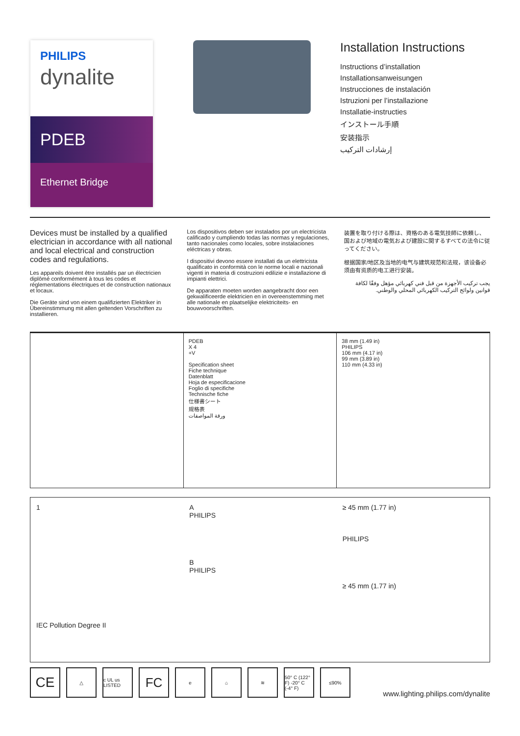PHILIPS
dynalite
PDEB
Ethernet Bridge
Installation Instructions
Instructions d’installation
Installationsanweisungen
Instrucciones de instalación
Istruzioni per l’installazione
Installatie-instructies
インストール手順
安装指示
إرشادات التركيب
Devices must be installed by a qualified electrician in accordance with all national and local electrical and construction codes and regulations.
Les appareils doivent être installés par un électricien diplômé conformément à tous les codes et réglementations électriques et de construction nationaux et locaux.
Die Geräte sind von einem qualifizierten Elektriker in Übereinstimmung mit allen geltenden Vorschriften zu installieren.
Los dispositivos deben ser instalados por un electricista calificado y cumpliendo todas las normas y regulaciones, tanto nacionales como locales, sobre instalaciones eléctricas y obras.
I dispositivi devono essere installati da un elettricista qualificato in conformità con le norme locali e nazionali vigenti in materia di costruzioni edilizie e installazione di impianti elettrici.
De apparaten moeten worden aangebracht door een gekwalificeerde elektricien en in overeenstemming met alle nationale en plaatselijke elektriciteits- en bouwvoorschriften.
装置を取り付ける際は、資格のある電気技師に依頼し、国および地域の電気および建設に関するすべての法令に従ってください。
根据国家/地区及当地的电气与建筑规范和法规，该设备必须由有资质的电工进行安装。
يجب تركيب الأجهزة من قبل فني كهربائي مؤهل وفقًا لكافة قوانين ولوائح التركيب الكهربائي المحلي والوطني.
PDEB
X 4
+V
Specification sheet
Fiche technique
Datenblatt
Hoja de especificacione
Foglio di specifiche
Technische fiche
仕様書シート
规格表
ورقة المواصفات
38 mm (1.49 in)
PHILIPS
106 mm (4.17 in)
99 mm (3.89 in)
110 mm (4.33 in)
1
IEC Pollution Degree II
A
PHILIPS
B
PHILIPS
≥ 45 mm (1.77 in)
PHILIPS
≥ 45 mm (1.77 in)
CE
△
c UL us LISTED
FC
e
⌂
≋
50° C (122° F) -20° C (-4° F)
≤90%
www.lighting.philips.com/dynalite